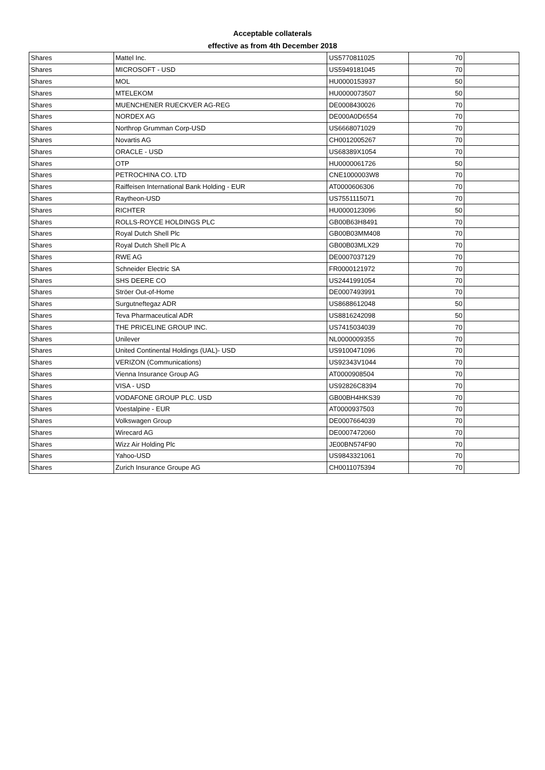Acceptable collaterals
effective as from 4th December 2018
| Shares | Mattel Inc. | US5770811025 | 70 | |
| Shares | MICROSOFT - USD | US5949181045 | 70 | |
| Shares | MOL | HU0000153937 | 50 | |
| Shares | MTELEKOM | HU0000073507 | 50 | |
| Shares | MUENCHENER RUECKVER AG-REG | DE0008430026 | 70 | |
| Shares | NORDEX AG | DE000A0D6554 | 70 | |
| Shares | Northrop Grumman Corp-USD | US6668071029 | 70 | |
| Shares | Novartis AG | CH0012005267 | 70 | |
| Shares | ORACLE - USD | US68389X1054 | 70 | |
| Shares | OTP | HU0000061726 | 50 | |
| Shares | PETROCHINA CO. LTD | CNE1000003W8 | 70 | |
| Shares | Raiffeisen International Bank Holding - EUR | AT0000606306 | 70 | |
| Shares | Raytheon-USD | US7551115071 | 70 | |
| Shares | RICHTER | HU0000123096 | 50 | |
| Shares | ROLLS-ROYCE HOLDINGS PLC | GB00B63H8491 | 70 | |
| Shares | Royal Dutch Shell Plc | GB00B03MM408 | 70 | |
| Shares | Royal Dutch Shell Plc A | GB00B03MLX29 | 70 | |
| Shares | RWE AG | DE0007037129 | 70 | |
| Shares | Schneider Electric SA | FR0000121972 | 70 | |
| Shares | SHS DEERE CO | US2441991054 | 70 | |
| Shares | Ströer Out-of-Home | DE0007493991 | 70 | |
| Shares | Surgutneftegaz ADR | US8688612048 | 50 | |
| Shares | Teva Pharmaceutical ADR | US8816242098 | 50 | |
| Shares | THE PRICELINE GROUP INC. | US7415034039 | 70 | |
| Shares | Unilever | NL0000009355 | 70 | |
| Shares | United Continental Holdings (UAL)- USD | US9100471096 | 70 | |
| Shares | VERIZON (Communications) | US92343V1044 | 70 | |
| Shares | Vienna Insurance Group AG | AT0000908504 | 70 | |
| Shares | VISA - USD | US92826C8394 | 70 | |
| Shares | VODAFONE GROUP PLC. USD | GB00BH4HKS39 | 70 | |
| Shares | Voestalpine - EUR | AT0000937503 | 70 | |
| Shares | Volkswagen Group | DE0007664039 | 70 | |
| Shares | Wirecard AG | DE0007472060 | 70 | |
| Shares | Wizz Air Holding Plc | JE00BN574F90 | 70 | |
| Shares | Yahoo-USD | US9843321061 | 70 | |
| Shares | Zurich Insurance Groupe AG | CH0011075394 | 70 | |